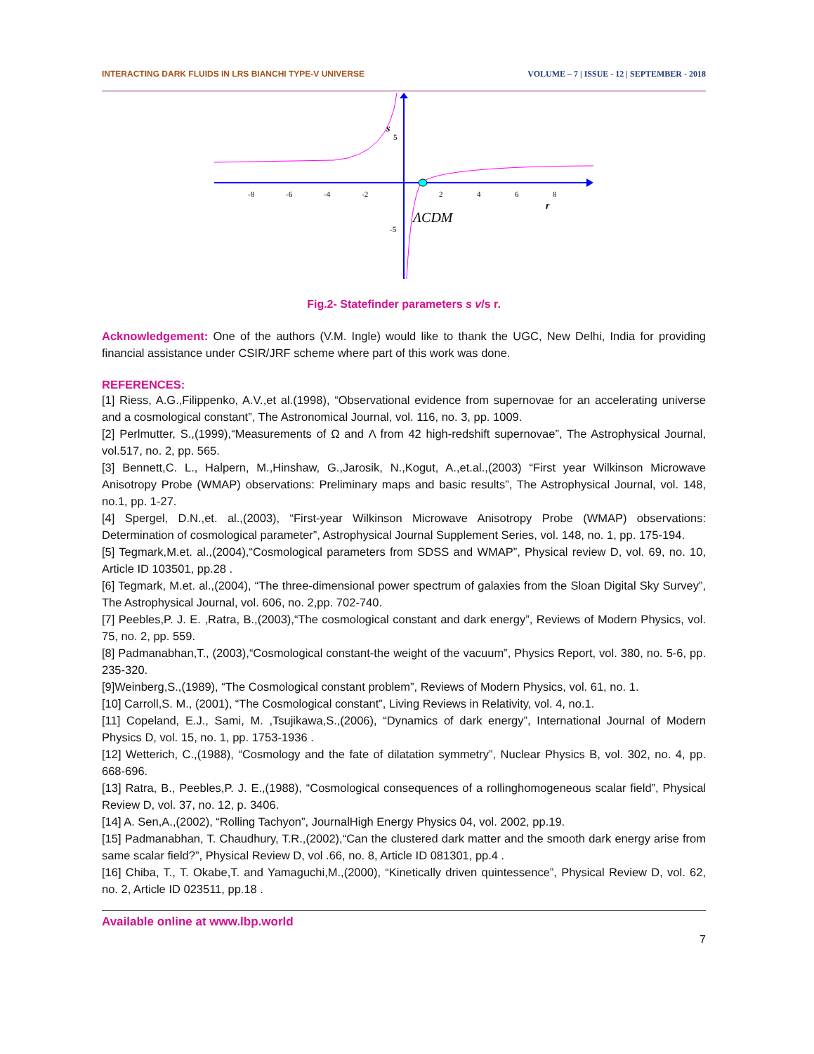INTERACTING DARK FLUIDS IN LRS BIANCHI TYPE-V UNIVERSE VOLUME – 7 | ISSUE - 12 | SEPTEMBER - 2018
-8
-6
-4
-2
2
4
6
8
5
-5
s
r
ΛCDM
Fig.2- Statefinder parameters s v/s r.
Acknowledgement: One of the authors (V.M. Ingle) would like to thank the UGC, New Delhi, India for providing financial assistance under CSIR/JRF scheme where part of this work was done.
REFERENCES:
[1] Riess, A.G.,Filippenko, A.V.,et al.(1998), “Observational evidence from supernovae for an accelerating universe and a cosmological constant”, The Astronomical Journal, vol. 116, no. 3, pp. 1009.
[2] Perlmutter, S.,(1999),“Measurements of Ω and Λ from 42 high-redshift supernovae”, The Astrophysical Journal, vol.517, no. 2, pp. 565.
[3] Bennett,C. L., Halpern, M.,Hinshaw, G.,Jarosik, N.,Kogut, A.,et.al.,(2003) “First year Wilkinson Microwave Anisotropy Probe (WMAP) observations: Preliminary maps and basic results”, The Astrophysical Journal, vol. 148, no.1, pp. 1-27.
[4] Spergel, D.N.,et. al.,(2003), “First-year Wilkinson Microwave Anisotropy Probe (WMAP) observations: Determination of cosmological parameter”, Astrophysical Journal Supplement Series, vol. 148, no. 1, pp. 175-194.
[5] Tegmark,M.et. al.,(2004),“Cosmological parameters from SDSS and WMAP”, Physical review D, vol. 69, no. 10, Article ID 103501, pp.28 .
[6] Tegmark, M.et. al.,(2004), “The three-dimensional power spectrum of galaxies from the Sloan Digital Sky Survey”, The Astrophysical Journal, vol. 606, no. 2,pp. 702-740.
[7] Peebles,P. J. E. ,Ratra, B.,(2003),“The cosmological constant and dark energy”, Reviews of Modern Physics, vol. 75, no. 2, pp. 559.
[8] Padmanabhan,T., (2003),“Cosmological constant-the weight of the vacuum”, Physics Report, vol. 380, no. 5-6, pp. 235-320.
[9]Weinberg,S.,(1989), “The Cosmological constant problem”, Reviews of Modern Physics, vol. 61, no. 1.
[10] Carroll,S. M., (2001), “The Cosmological constant”, Living Reviews in Relativity, vol. 4, no.1.
[11] Copeland, E.J., Sami, M. ,Tsujikawa,S.,(2006), “Dynamics of dark energy”, International Journal of Modern Physics D, vol. 15, no. 1, pp. 1753-1936 .
[12] Wetterich, C.,(1988), “Cosmology and the fate of dilatation symmetry”, Nuclear Physics B, vol. 302, no. 4, pp. 668-696.
[13] Ratra, B., Peebles,P. J. E.,(1988), “Cosmological consequences of a rollinghomogeneous scalar field”, Physical Review D, vol. 37, no. 12, p. 3406.
[14] A. Sen,A.,(2002), “Rolling Tachyon”, JournalHigh Energy Physics 04, vol. 2002, pp.19.
[15] Padmanabhan, T. Chaudhury, T.R.,(2002),“Can the clustered dark matter and the smooth dark energy arise from same scalar field?”, Physical Review D, vol .66, no. 8, Article ID 081301, pp.4 .
[16] Chiba, T., T. Okabe,T. and Yamaguchi,M.,(2000), “Kinetically driven quintessence”, Physical Review D, vol. 62, no. 2, Article ID 023511, pp.18 .
Available online at www.lbp.world
7